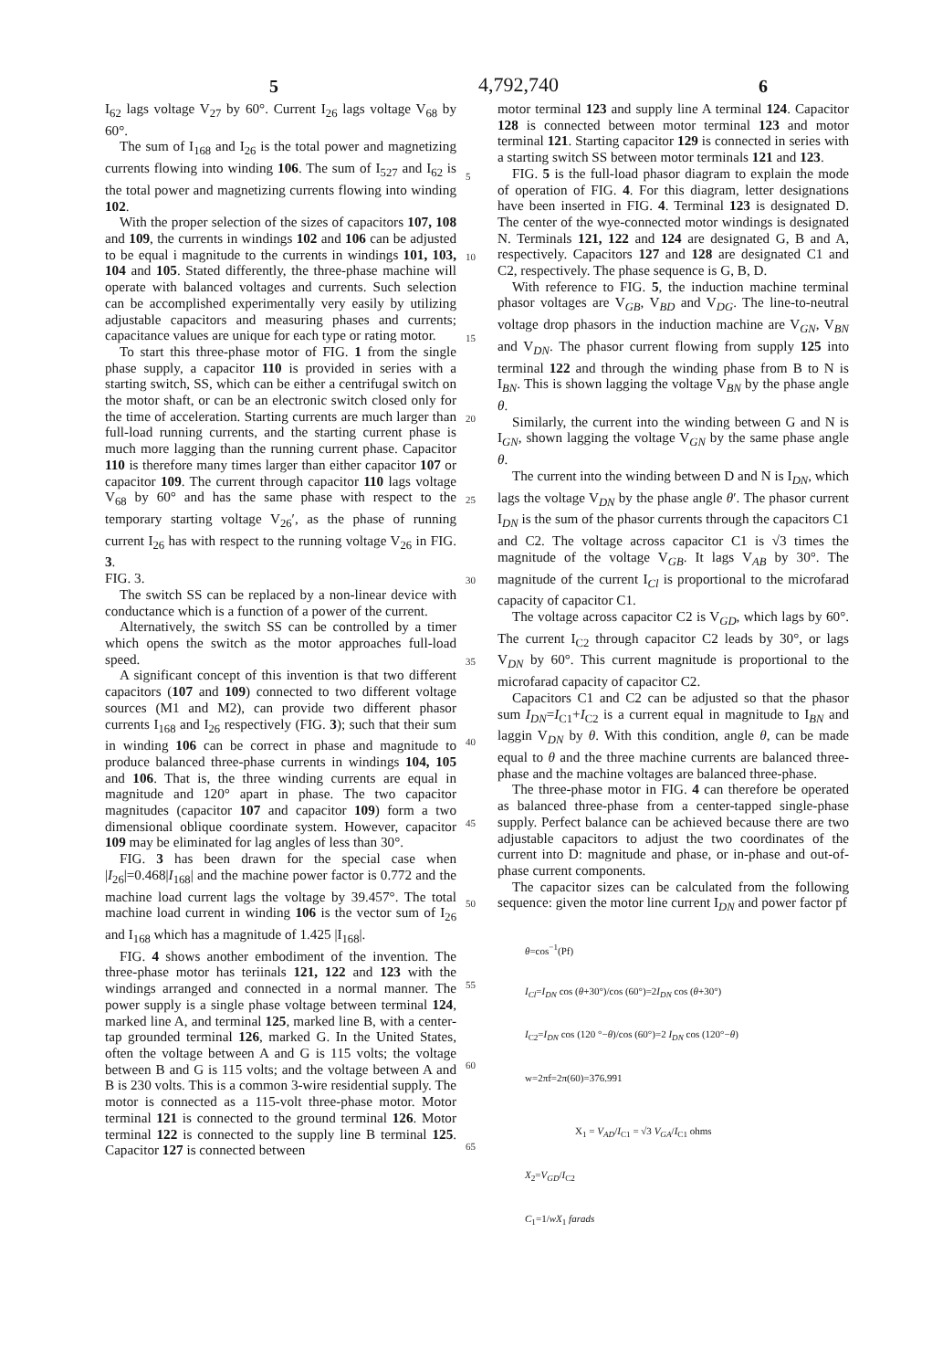5 4,792,740 6
I<sub>62</sub> lags voltage V<sub>27</sub> by 60°. Current I<sub>26</sub> lags voltage V<sub>68</sub> by 60°.
The sum of I<sub>168</sub> and I<sub>26</sub> is the total power and magnetizing currents flowing into winding 106. The sum of I<sub>527</sub> and I<sub>62</sub> is the total power and magnetizing currents flowing into winding 102.
With the proper selection of the sizes of capacitors 107, 108 and 109, the currents in windings 102 and 106 can be adjusted to be equal i magnitude to the currents in windings 101, 103, 104 and 105. Stated differently, the three-phase machine will operate with balanced voltages and currents. Such selection can be accomplished experimentally very easily by utilizing adjustable capacitors and measuring phases and currents; capacitance values are unique for each type or rating motor.
To start this three-phase motor of FIG. 1 from the single phase supply, a capacitor 110 is provided in series with a starting switch, SS, which can be either a centrifugal switch on the motor shaft, or can be an electronic switch closed only for the time of acceleration. Starting currents are much larger than full-load running currents, and the starting current phase is much more lagging than the running current phase. Capacitor 110 is therefore many times larger than either capacitor 107 or capacitor 109. The current through capacitor 110 lags voltage V<sub>68</sub> by 60° and has the same phase with respect to the temporary starting voltage V<sub>26</sub>′, as the phase of running current I<sub>26</sub> has with respect to the running voltage V<sub>26</sub> in FIG. 3.
FIG. 3.
The switch SS can be replaced by a non-linear device with conductance which is a function of a power of the current.
Alternatively, the switch SS can be controlled by a timer which opens the switch as the motor approaches full-load speed.
A significant concept of this invention is that two different capacitors (107 and 109) connected to two different voltage sources (M1 and M2), can provide two different phasor currents I<sub>168</sub> and I<sub>26</sub> respectively (FIG. 3); such that their sum in winding 106 can be correct in phase and magnitude to produce balanced three-phase currents in windings 104, 105 and 106. That is, the three winding currents are equal in magnitude and 120° apart in phase. The two capacitor magnitudes (capacitor 107 and capacitor 109) form a two dimensional oblique coordinate system. However, capacitor 109 may be eliminated for lag angles of less than 30°.
FIG. 3 has been drawn for the special case when |I<sub>26</sub>|=0.468|I<sub>168</sub>| and the machine power factor is 0.772 and the machine load current lags the voltage by 39.457°. The total machine load current in winding 106 is the vector sum of I<sub>26</sub> and I<sub>168</sub> which has a magnitude of 1.425 |I<sub>168</sub>|.
FIG. 4 shows another embodiment of the invention. The three-phase motor has teriinals 121, 122 and 123 with the windings arranged and connected in a normal manner. The power supply is a single phase voltage between terminal 124, marked line A, and terminal 125, marked line B, with a center-tap grounded terminal 126, marked G. In the United States, often the voltage between A and G is 115 volts; the voltage between B and G is 115 volts; and the voltage between A and B is 230 volts. This is a common 3-wire residential supply. The motor is connected as a 115-volt three-phase motor. Motor terminal 121 is connected to the ground terminal 126. Motor terminal 122 is connected to the supply line B terminal 125. Capacitor 127 is connected between
5
10
15
20
25
30
35
40
45
50
55
60
65
motor terminal 123 and supply line A terminal 124. Capacitor 128 is connected between motor terminal 123 and motor terminal 121. Starting capacitor 129 is connected in series with a starting switch SS between motor terminals 121 and 123.
FIG. 5 is the full-load phasor diagram to explain the mode of operation of FIG. 4. For this diagram, letter designations have been inserted in FIG. 4. Terminal 123 is designated D. The center of the wye-connected motor windings is designated N. Terminals 121, 122 and 124 are designated G, B and A, respectively. Capacitors 127 and 128 are designated C1 and C2, respectively. The phase sequence is G, B, D.
With reference to FIG. 5, the induction machine terminal phasor voltages are V<sub>GB</sub>, V<sub>BD</sub> and V<sub>DG</sub>. The line-to-neutral voltage drop phasors in the induction machine are V<sub>GN</sub>, V<sub>BN</sub> and V<sub>DN</sub>. The phasor current flowing from supply 125 into terminal 122 and through the winding phase from B to N is I<sub>BN</sub>. This is shown lagging the voltage V<sub>BN</sub> by the phase angle θ.
Similarly, the current into the winding between G and N is I<sub>GN</sub>, shown lagging the voltage V<sub>GN</sub> by the same phase angle θ.
The current into the winding between D and N is I<sub>DN</sub>, which lags the voltage V<sub>DN</sub> by the phase angle θ′. The phasor current I<sub>DN</sub> is the sum of the phasor currents through the capacitors C1 and C2. The voltage across capacitor C1 is √3 times the magnitude of the voltage V<sub>GB</sub>. It lags V<sub>AB</sub> by 30°. The magnitude of the current I<sub>Cl</sub> is proportional to the microfarad capacity of capacitor C1.
The voltage across capacitor C2 is V<sub>GD</sub>, which lags by 60°. The current I<sub>C2</sub> through capacitor C2 leads by 30°, or lags V<sub>DN</sub> by 60°. This current magnitude is proportional to the microfarad capacity of capacitor C2.
Capacitors C1 and C2 can be adjusted so that the phasor sum I<sub>DN</sub>=I<sub>C1</sub>+I<sub>C2</sub> is a current equal in magnitude to I<sub>BN</sub> and laggin V<sub>DN</sub> by θ. With this condition, angle θ, can be made equal to θ and the three machine currents are balanced three-phase and the machine voltages are balanced three-phase.
The three-phase motor in FIG. 4 can therefore be operated as balanced three-phase from a center-tapped single-phase supply. Perfect balance can be achieved because there are two adjustable capacitors to adjust the two coordinates of the current into D: magnitude and phase, or in-phase and out-of-phase current components.
The capacitor sizes can be calculated from the following sequence: given the motor line current I<sub>DN</sub> and power factor pf
θ=cos<sup>−1</sup>(Pf)
I<sub>Cl</sub>=I<sub>DN</sub> cos (θ+30°)/cos (60°)=2I<sub>DN</sub> cos (θ+30°)
I<sub>C2</sub>=I<sub>DN</sub> cos (120 °−θ)/cos (60°)=2 I<sub>DN</sub> cos (120°−θ)
w=2πf=2π(60)=376.991
X<sub>1</sub> = V<sub>AD</sub>/I<sub>C1</sub> = √3 V<sub>GA</sub>/I<sub>C1</sub> ohms
X<sub>2</sub>=V<sub>GD</sub>/I<sub>C2</sub>
C<sub>1</sub>=1/wX<sub>1</sub> farads